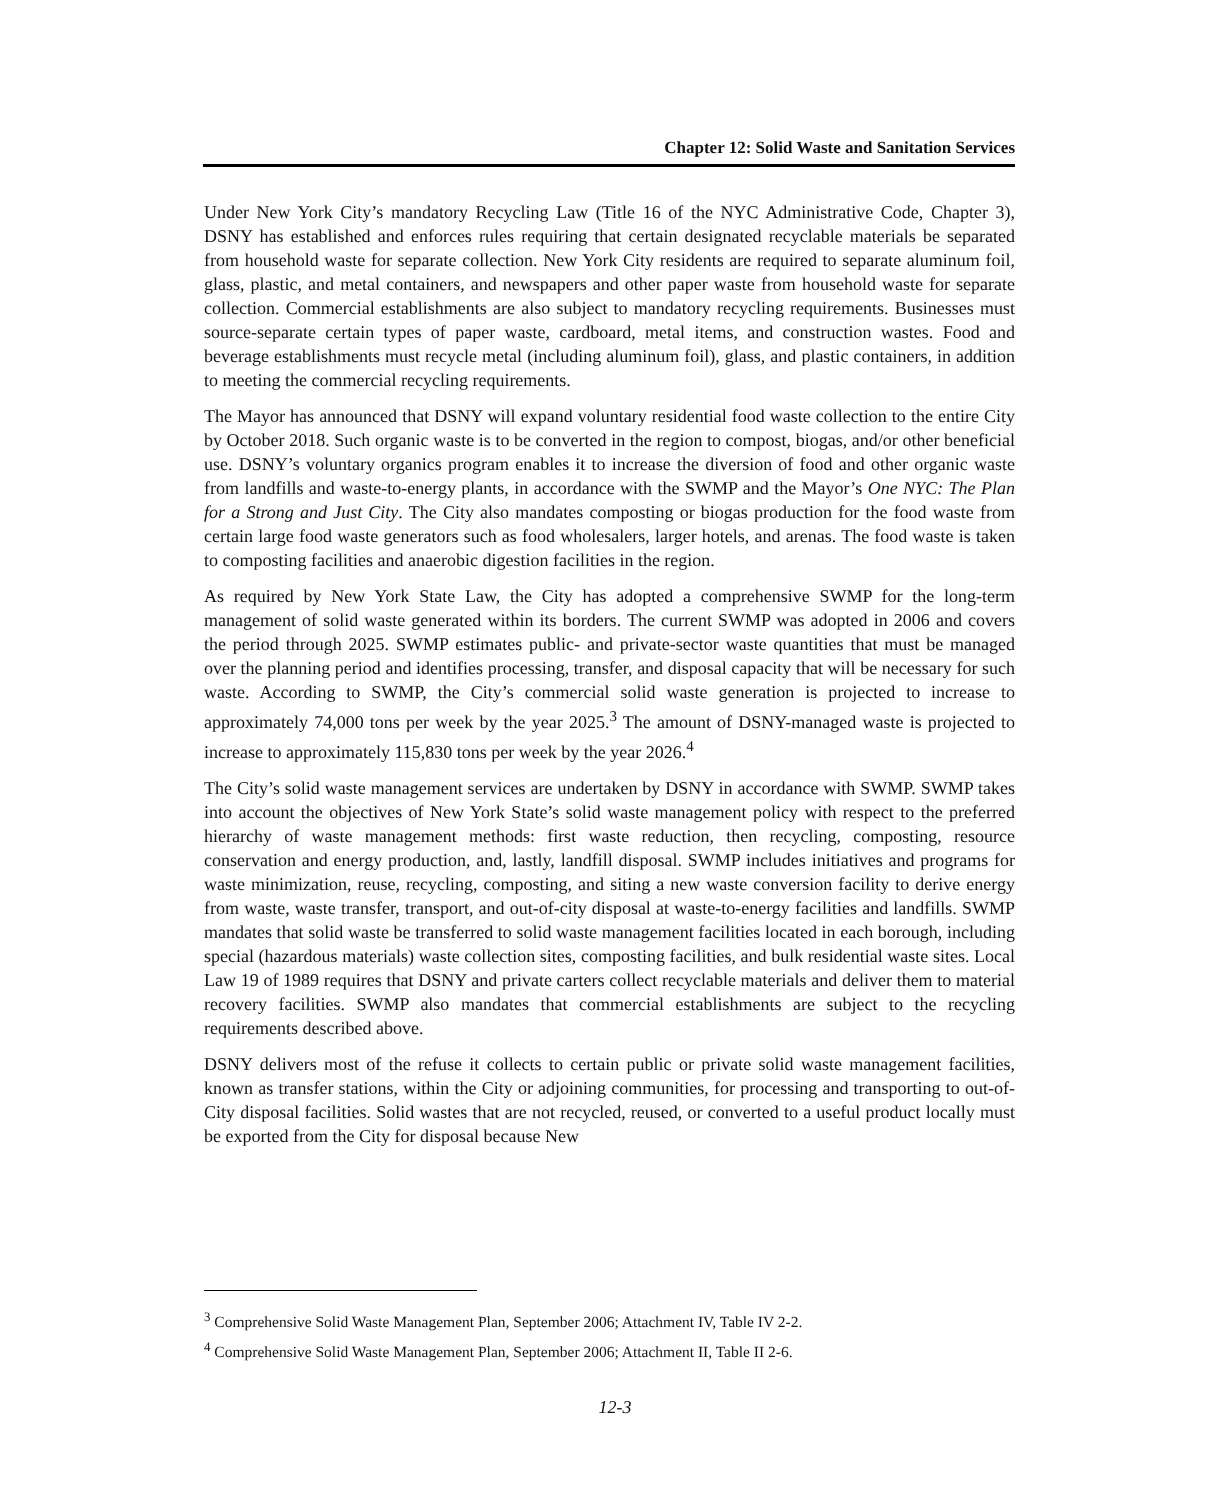Chapter 12: Solid Waste and Sanitation Services
Under New York City’s mandatory Recycling Law (Title 16 of the NYC Administrative Code, Chapter 3), DSNY has established and enforces rules requiring that certain designated recyclable materials be separated from household waste for separate collection. New York City residents are required to separate aluminum foil, glass, plastic, and metal containers, and newspapers and other paper waste from household waste for separate collection. Commercial establishments are also subject to mandatory recycling requirements. Businesses must source-separate certain types of paper waste, cardboard, metal items, and construction wastes. Food and beverage establishments must recycle metal (including aluminum foil), glass, and plastic containers, in addition to meeting the commercial recycling requirements.
The Mayor has announced that DSNY will expand voluntary residential food waste collection to the entire City by October 2018. Such organic waste is to be converted in the region to compost, biogas, and/or other beneficial use. DSNY’s voluntary organics program enables it to increase the diversion of food and other organic waste from landfills and waste-to-energy plants, in accordance with the SWMP and the Mayor’s One NYC: The Plan for a Strong and Just City. The City also mandates composting or biogas production for the food waste from certain large food waste generators such as food wholesalers, larger hotels, and arenas. The food waste is taken to composting facilities and anaerobic digestion facilities in the region.
As required by New York State Law, the City has adopted a comprehensive SWMP for the long-term management of solid waste generated within its borders. The current SWMP was adopted in 2006 and covers the period through 2025. SWMP estimates public- and private-sector waste quantities that must be managed over the planning period and identifies processing, transfer, and disposal capacity that will be necessary for such waste. According to SWMP, the City’s commercial solid waste generation is projected to increase to approximately 74,000 tons per week by the year 2025.<sup>3</sup> The amount of DSNY-managed waste is projected to increase to approximately 115,830 tons per week by the year 2026.<sup>4</sup>
The City’s solid waste management services are undertaken by DSNY in accordance with SWMP. SWMP takes into account the objectives of New York State’s solid waste management policy with respect to the preferred hierarchy of waste management methods: first waste reduction, then recycling, composting, resource conservation and energy production, and, lastly, landfill disposal. SWMP includes initiatives and programs for waste minimization, reuse, recycling, composting, and siting a new waste conversion facility to derive energy from waste, waste transfer, transport, and out-of-city disposal at waste-to-energy facilities and landfills. SWMP mandates that solid waste be transferred to solid waste management facilities located in each borough, including special (hazardous materials) waste collection sites, composting facilities, and bulk residential waste sites. Local Law 19 of 1989 requires that DSNY and private carters collect recyclable materials and deliver them to material recovery facilities. SWMP also mandates that commercial establishments are subject to the recycling requirements described above.
DSNY delivers most of the refuse it collects to certain public or private solid waste management facilities, known as transfer stations, within the City or adjoining communities, for processing and transporting to out-of-City disposal facilities. Solid wastes that are not recycled, reused, or converted to a useful product locally must be exported from the City for disposal because New
<sup>3</sup> Comprehensive Solid Waste Management Plan, September 2006; Attachment IV, Table IV 2-2.
<sup>4</sup> Comprehensive Solid Waste Management Plan, September 2006; Attachment II, Table II 2-6.
12-3